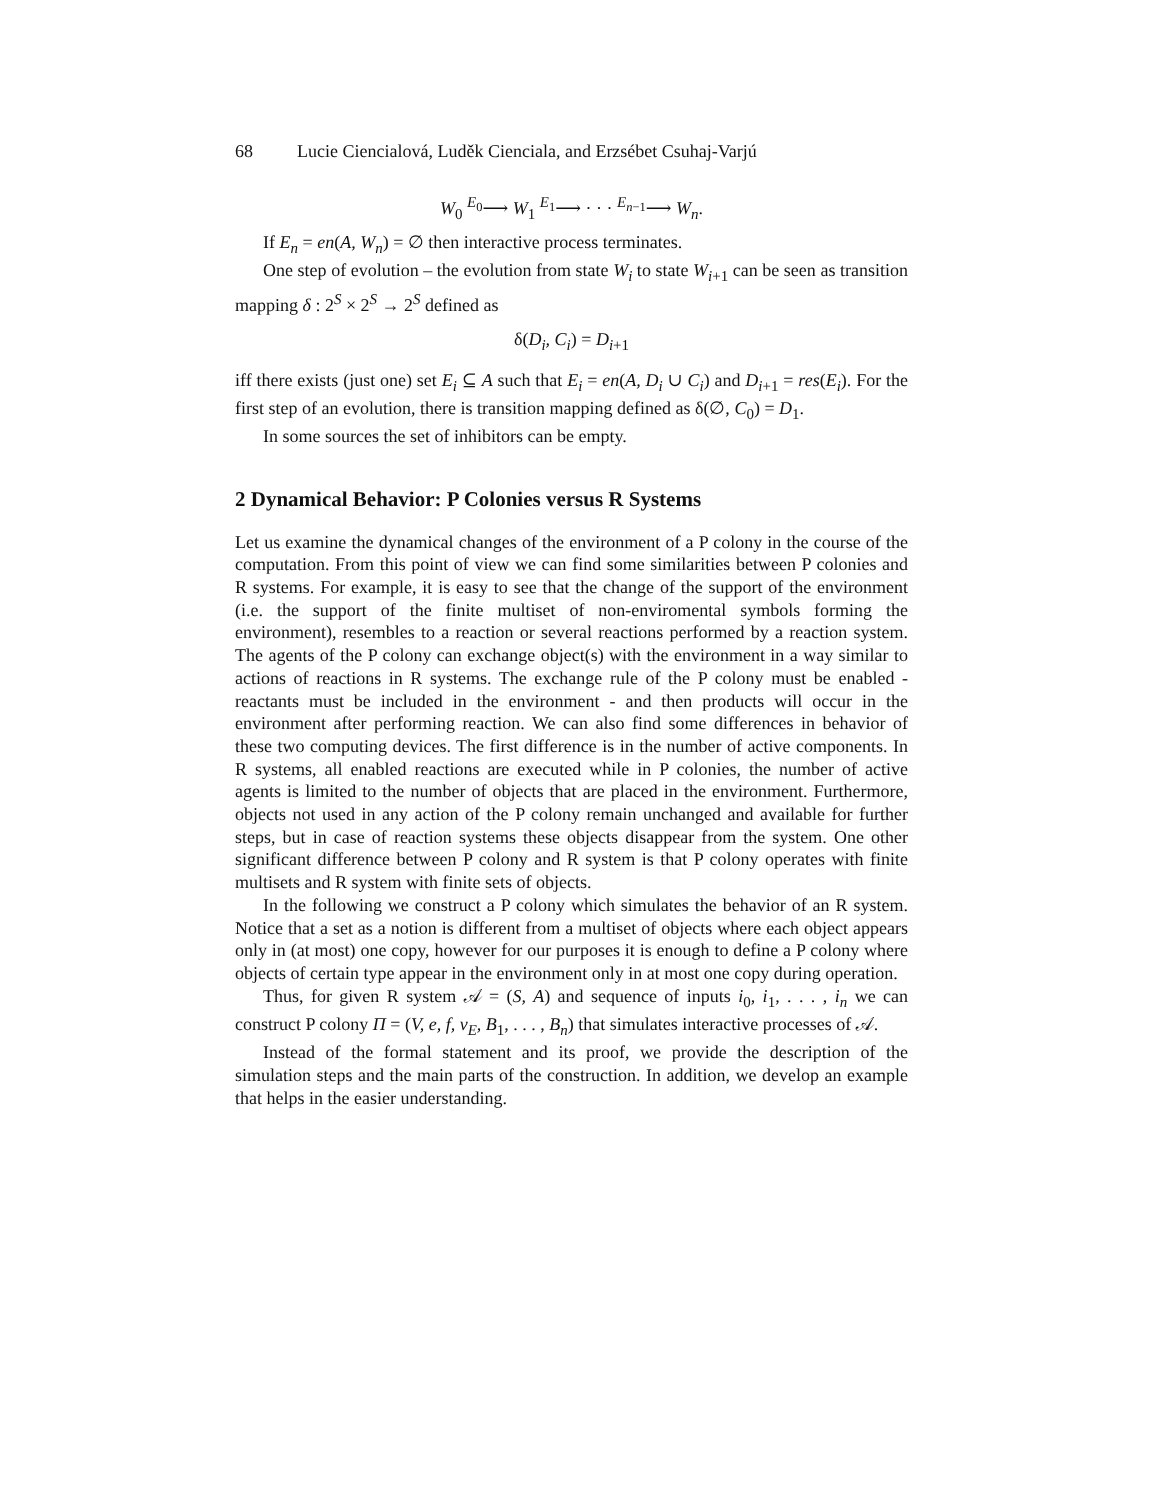68 Lucie Ciencialová, Luděk Cienciala, and Erzsébet Csuhaj-Varjú
W<sub>0</sub> <sup>E<sub>0</sub></sup>⟶ W<sub>1</sub> <sup>E<sub>1</sub></sup>⟶ · · · <sup>E<sub>n−1</sub></sup>⟶ W<sub>n</sub>.
If E<sub>n</sub> = en(A, W<sub>n</sub>) = ∅ then interactive process terminates.
One step of evolution – the evolution from state W<sub>i</sub> to state W<sub>i+1</sub> can be seen as transition mapping δ : 2<sup>S</sup> × 2<sup>S</sup> → 2<sup>S</sup> defined as
δ(D<sub>i</sub>, C<sub>i</sub>) = D<sub>i+1</sub>
iff there exists (just one) set E<sub>i</sub> ⊆ A such that E<sub>i</sub> = en(A, D<sub>i</sub> ∪ C<sub>i</sub>) and D<sub>i+1</sub> = res(E<sub>i</sub>). For the first step of an evolution, there is transition mapping defined as δ(∅, C<sub>0</sub>) = D<sub>1</sub>.
In some sources the set of inhibitors can be empty.
2 Dynamical Behavior: P Colonies versus R Systems
Let us examine the dynamical changes of the environment of a P colony in the course of the computation. From this point of view we can find some similarities between P colonies and R systems. For example, it is easy to see that the change of the support of the environment (i.e. the support of the finite multiset of non-enviromental symbols forming the environment), resembles to a reaction or several reactions performed by a reaction system. The agents of the P colony can exchange object(s) with the environment in a way similar to actions of reactions in R systems. The exchange rule of the P colony must be enabled - reactants must be included in the environment - and then products will occur in the environment after performing reaction. We can also find some differences in behavior of these two computing devices. The first difference is in the number of active components. In R systems, all enabled reactions are executed while in P colonies, the number of active agents is limited to the number of objects that are placed in the environment. Furthermore, objects not used in any action of the P colony remain unchanged and available for further steps, but in case of reaction systems these objects disappear from the system. One other significant difference between P colony and R system is that P colony operates with finite multisets and R system with finite sets of objects.
In the following we construct a P colony which simulates the behavior of an R system. Notice that a set as a notion is different from a multiset of objects where each object appears only in (at most) one copy, however for our purposes it is enough to define a P colony where objects of certain type appear in the environment only in at most one copy during operation.
Thus, for given R system 𝒜 = (S, A) and sequence of inputs i<sub>0</sub>, i<sub>1</sub>, . . . , i<sub>n</sub> we can construct P colony Π = (V, e, f, v<sub>E</sub>, B<sub>1</sub>, . . . , B<sub>n</sub>) that simulates interactive processes of 𝒜.
Instead of the formal statement and its proof, we provide the description of the simulation steps and the main parts of the construction. In addition, we develop an example that helps in the easier understanding.